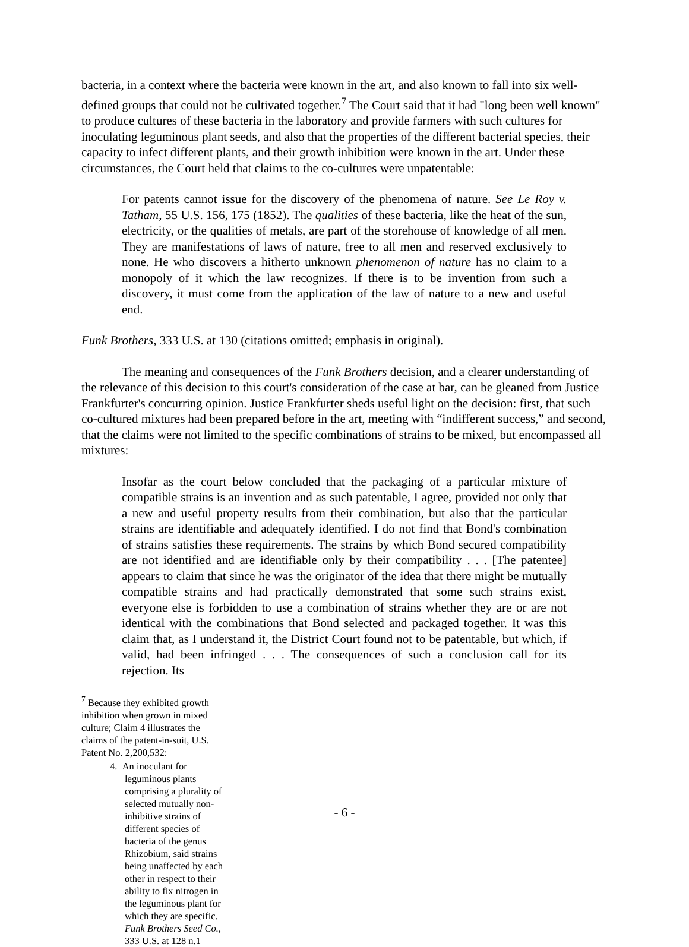bacteria, in a context where the bacteria were known in the art, and also known to fall into six well-defined groups that could not be cultivated together.<sup>7</sup> The Court said that it had "long been well known" to produce cultures of these bacteria in the laboratory and provide farmers with such cultures for inoculating leguminous plant seeds, and also that the properties of the different bacterial species, their capacity to infect different plants, and their growth inhibition were known in the art. Under these circumstances, the Court held that claims to the co-cultures were unpatentable:
For patents cannot issue for the discovery of the phenomena of nature. See Le Roy v. Tatham, 55 U.S. 156, 175 (1852). The qualities of these bacteria, like the heat of the sun, electricity, or the qualities of metals, are part of the storehouse of knowledge of all men. They are manifestations of laws of nature, free to all men and reserved exclusively to none. He who discovers a hitherto unknown phenomenon of nature has no claim to a monopoly of it which the law recognizes. If there is to be invention from such a discovery, it must come from the application of the law of nature to a new and useful end.
Funk Brothers, 333 U.S. at 130 (citations omitted; emphasis in original).
The meaning and consequences of the Funk Brothers decision, and a clearer understanding of the relevance of this decision to this court's consideration of the case at bar, can be gleaned from Justice Frankfurter's concurring opinion. Justice Frankfurter sheds useful light on the decision: first, that such co-cultured mixtures had been prepared before in the art, meeting with “indifferent success,” and second, that the claims were not limited to the specific combinations of strains to be mixed, but encompassed all mixtures:
Insofar as the court below concluded that the packaging of a particular mixture of compatible strains is an invention and as such patentable, I agree, provided not only that a new and useful property results from their combination, but also that the particular strains are identifiable and adequately identified. I do not find that Bond's combination of strains satisfies these requirements. The strains by which Bond secured compatibility are not identified and are identifiable only by their compatibility . . . [The patentee] appears to claim that since he was the originator of the idea that there might be mutually compatible strains and had practically demonstrated that some such strains exist, everyone else is forbidden to use a combination of strains whether they are or are not identical with the combinations that Bond selected and packaged together. It was this claim that, as I understand it, the District Court found not to be patentable, but which, if valid, had been infringed . . . The consequences of such a conclusion call for its rejection. Its
<sup>7</sup> Because they exhibited growth inhibition when grown in mixed culture; Claim 4 illustrates the claims of the patent-in-suit, U.S. Patent No. 2,200,532:
4. An inoculant for leguminous plants comprising a plurality of selected mutually non-inhibitive strains of different species of bacteria of the genus Rhizobium, said strains being unaffected by each other in respect to their ability to fix nitrogen in the leguminous plant for which they are specific. Funk Brothers Seed Co., 333 U.S. at 128 n.1
- 6 -